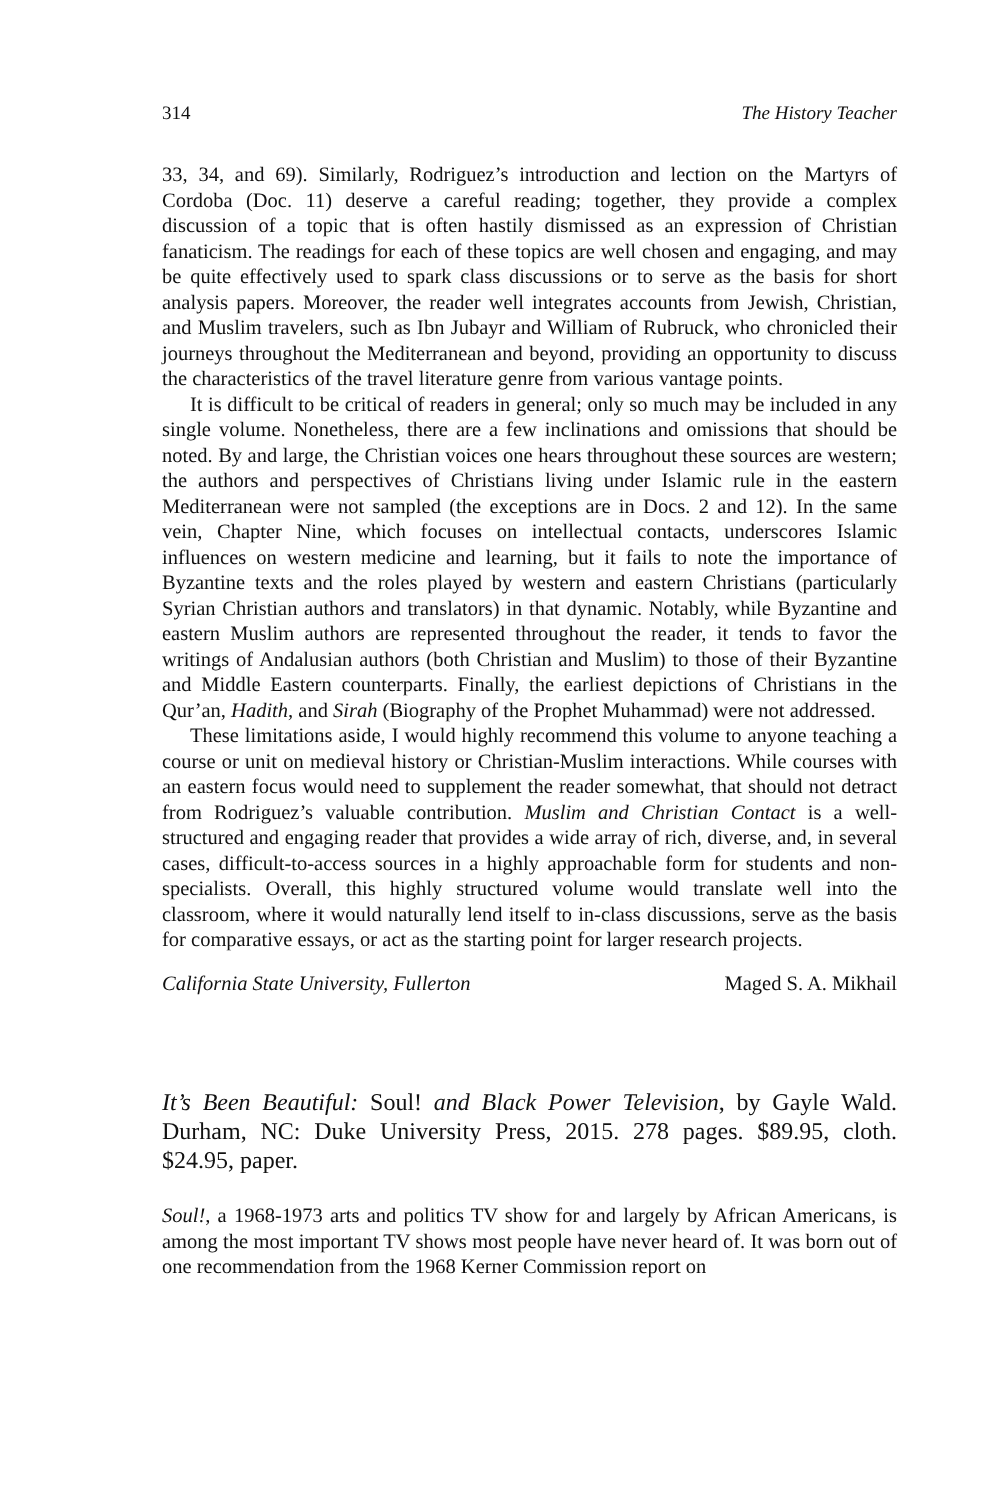314 The History Teacher
33, 34, and 69). Similarly, Rodriguez’s introduction and lection on the Martyrs of Cordoba (Doc. 11) deserve a careful reading; together, they provide a complex discussion of a topic that is often hastily dismissed as an expression of Christian fanaticism. The readings for each of these topics are well chosen and engaging, and may be quite effectively used to spark class discussions or to serve as the basis for short analysis papers. Moreover, the reader well integrates accounts from Jewish, Christian, and Muslim travelers, such as Ibn Jubayr and William of Rubruck, who chronicled their journeys throughout the Mediterranean and beyond, providing an opportunity to discuss the characteristics of the travel literature genre from various vantage points.
It is difficult to be critical of readers in general; only so much may be included in any single volume. Nonetheless, there are a few inclinations and omissions that should be noted. By and large, the Christian voices one hears throughout these sources are western; the authors and perspectives of Christians living under Islamic rule in the eastern Mediterranean were not sampled (the exceptions are in Docs. 2 and 12). In the same vein, Chapter Nine, which focuses on intellectual contacts, underscores Islamic influences on western medicine and learning, but it fails to note the importance of Byzantine texts and the roles played by western and eastern Christians (particularly Syrian Christian authors and translators) in that dynamic. Notably, while Byzantine and eastern Muslim authors are represented throughout the reader, it tends to favor the writings of Andalusian authors (both Christian and Muslim) to those of their Byzantine and Middle Eastern counterparts. Finally, the earliest depictions of Christians in the Qur’an, Hadith, and Sirah (Biography of the Prophet Muhammad) were not addressed.
These limitations aside, I would highly recommend this volume to anyone teaching a course or unit on medieval history or Christian-Muslim interactions. While courses with an eastern focus would need to supplement the reader somewhat, that should not detract from Rodriguez’s valuable contribution. Muslim and Christian Contact is a well-structured and engaging reader that provides a wide array of rich, diverse, and, in several cases, difficult-to-access sources in a highly approachable form for students and non-specialists. Overall, this highly structured volume would translate well into the classroom, where it would naturally lend itself to in-class discussions, serve as the basis for comparative essays, or act as the starting point for larger research projects.
California State University, Fullerton Maged S. A. Mikhail
It’s Been Beautiful: Soul! and Black Power Television, by Gayle Wald. Durham, NC: Duke University Press, 2015. 278 pages. $89.95, cloth. $24.95, paper.
Soul!, a 1968-1973 arts and politics TV show for and largely by African Americans, is among the most important TV shows most people have never heard of. It was born out of one recommendation from the 1968 Kerner Commission report on